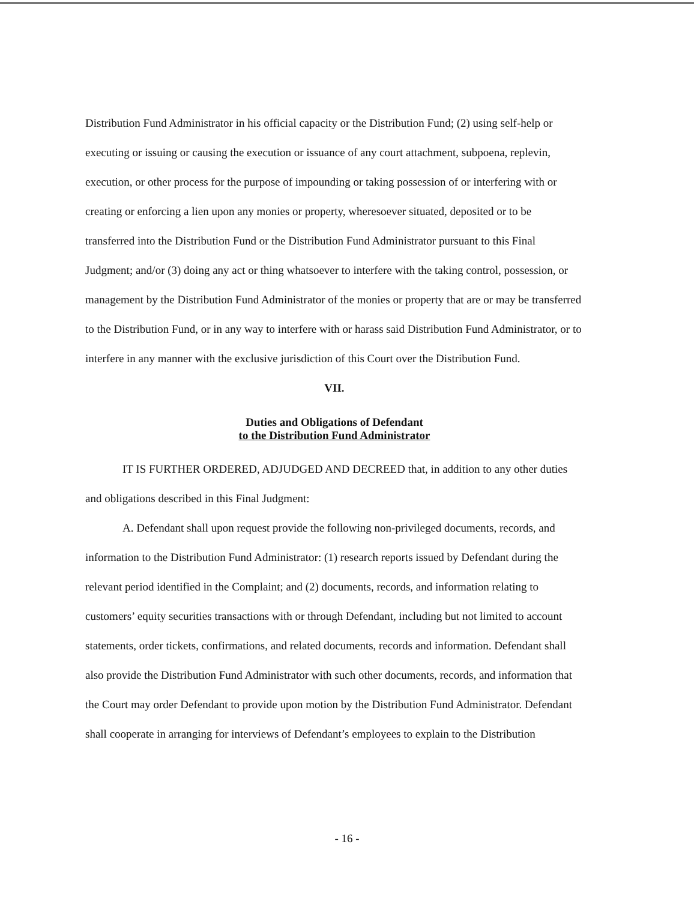Distribution Fund Administrator in his official capacity or the Distribution Fund; (2) using self-help or executing or issuing or causing the execution or issuance of any court attachment, subpoena, replevin, execution, or other process for the purpose of impounding or taking possession of or interfering with or creating or enforcing a lien upon any monies or property, wheresoever situated, deposited or to be transferred into the Distribution Fund or the Distribution Fund Administrator pursuant to this Final Judgment; and/or (3) doing any act or thing whatsoever to interfere with the taking control, possession, or management by the Distribution Fund Administrator of the monies or property that are or may be transferred to the Distribution Fund, or in any way to interfere with or harass said Distribution Fund Administrator, or to interfere in any manner with the exclusive jurisdiction of this Court over the Distribution Fund.
VII.
Duties and Obligations of Defendant
to the Distribution Fund Administrator
IT IS FURTHER ORDERED, ADJUDGED AND DECREED that, in addition to any other duties and obligations described in this Final Judgment:
A. Defendant shall upon request provide the following non-privileged documents, records, and information to the Distribution Fund Administrator: (1) research reports issued by Defendant during the relevant period identified in the Complaint; and (2) documents, records, and information relating to customers’ equity securities transactions with or through Defendant, including but not limited to account statements, order tickets, confirmations, and related documents, records and information. Defendant shall also provide the Distribution Fund Administrator with such other documents, records, and information that the Court may order Defendant to provide upon motion by the Distribution Fund Administrator. Defendant shall cooperate in arranging for interviews of Defendant’s employees to explain to the Distribution
- 16 -